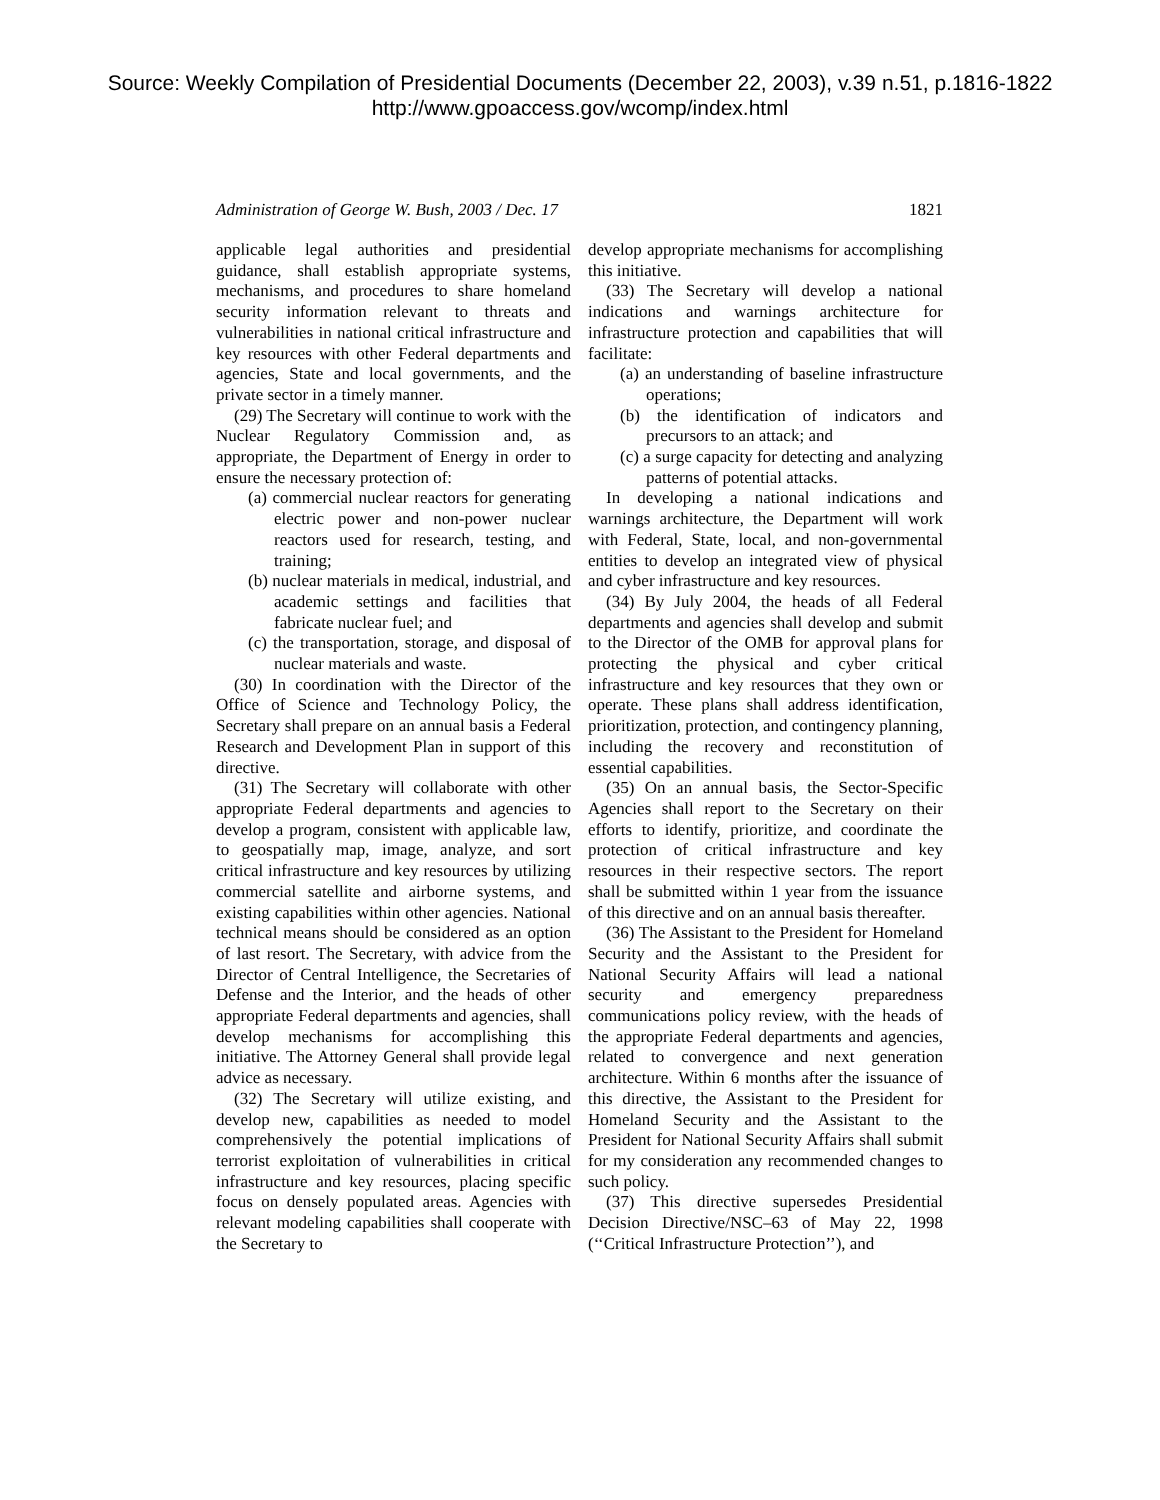Source: Weekly Compilation of Presidential Documents (December 22, 2003), v.39 n.51, p.1816-1822
http://www.gpoaccess.gov/wcomp/index.html
Administration of George W. Bush, 2003 / Dec. 17 1821
applicable legal authorities and presidential guidance, shall establish appropriate systems, mechanisms, and procedures to share homeland security information relevant to threats and vulnerabilities in national critical infrastructure and key resources with other Federal departments and agencies, State and local governments, and the private sector in a timely manner.
(29) The Secretary will continue to work with the Nuclear Regulatory Commission and, as appropriate, the Department of Energy in order to ensure the necessary protection of:
(a) commercial nuclear reactors for generating electric power and non-power nuclear reactors used for research, testing, and training;
(b) nuclear materials in medical, industrial, and academic settings and facilities that fabricate nuclear fuel; and
(c) the transportation, storage, and disposal of nuclear materials and waste.
(30) In coordination with the Director of the Office of Science and Technology Policy, the Secretary shall prepare on an annual basis a Federal Research and Development Plan in support of this directive.
(31) The Secretary will collaborate with other appropriate Federal departments and agencies to develop a program, consistent with applicable law, to geospatially map, image, analyze, and sort critical infrastructure and key resources by utilizing commercial satellite and airborne systems, and existing capabilities within other agencies. National technical means should be considered as an option of last resort. The Secretary, with advice from the Director of Central Intelligence, the Secretaries of Defense and the Interior, and the heads of other appropriate Federal departments and agencies, shall develop mechanisms for accomplishing this initiative. The Attorney General shall provide legal advice as necessary.
(32) The Secretary will utilize existing, and develop new, capabilities as needed to model comprehensively the potential implications of terrorist exploitation of vulnerabilities in critical infrastructure and key resources, placing specific focus on densely populated areas. Agencies with relevant modeling capabilities shall cooperate with the Secretary to
develop appropriate mechanisms for accomplishing this initiative.
(33) The Secretary will develop a national indications and warnings architecture for infrastructure protection and capabilities that will facilitate:
(a) an understanding of baseline infrastructure operations;
(b) the identification of indicators and precursors to an attack; and
(c) a surge capacity for detecting and analyzing patterns of potential attacks.
In developing a national indications and warnings architecture, the Department will work with Federal, State, local, and non-governmental entities to develop an integrated view of physical and cyber infrastructure and key resources.
(34) By July 2004, the heads of all Federal departments and agencies shall develop and submit to the Director of the OMB for approval plans for protecting the physical and cyber critical infrastructure and key resources that they own or operate. These plans shall address identification, prioritization, protection, and contingency planning, including the recovery and reconstitution of essential capabilities.
(35) On an annual basis, the Sector-Specific Agencies shall report to the Secretary on their efforts to identify, prioritize, and coordinate the protection of critical infrastructure and key resources in their respective sectors. The report shall be submitted within 1 year from the issuance of this directive and on an annual basis thereafter.
(36) The Assistant to the President for Homeland Security and the Assistant to the President for National Security Affairs will lead a national security and emergency preparedness communications policy review, with the heads of the appropriate Federal departments and agencies, related to convergence and next generation architecture. Within 6 months after the issuance of this directive, the Assistant to the President for Homeland Security and the Assistant to the President for National Security Affairs shall submit for my consideration any recommended changes to such policy.
(37) This directive supersedes Presidential Decision Directive/NSC–63 of May 22, 1998 (‘‘Critical Infrastructure Protection’’), and